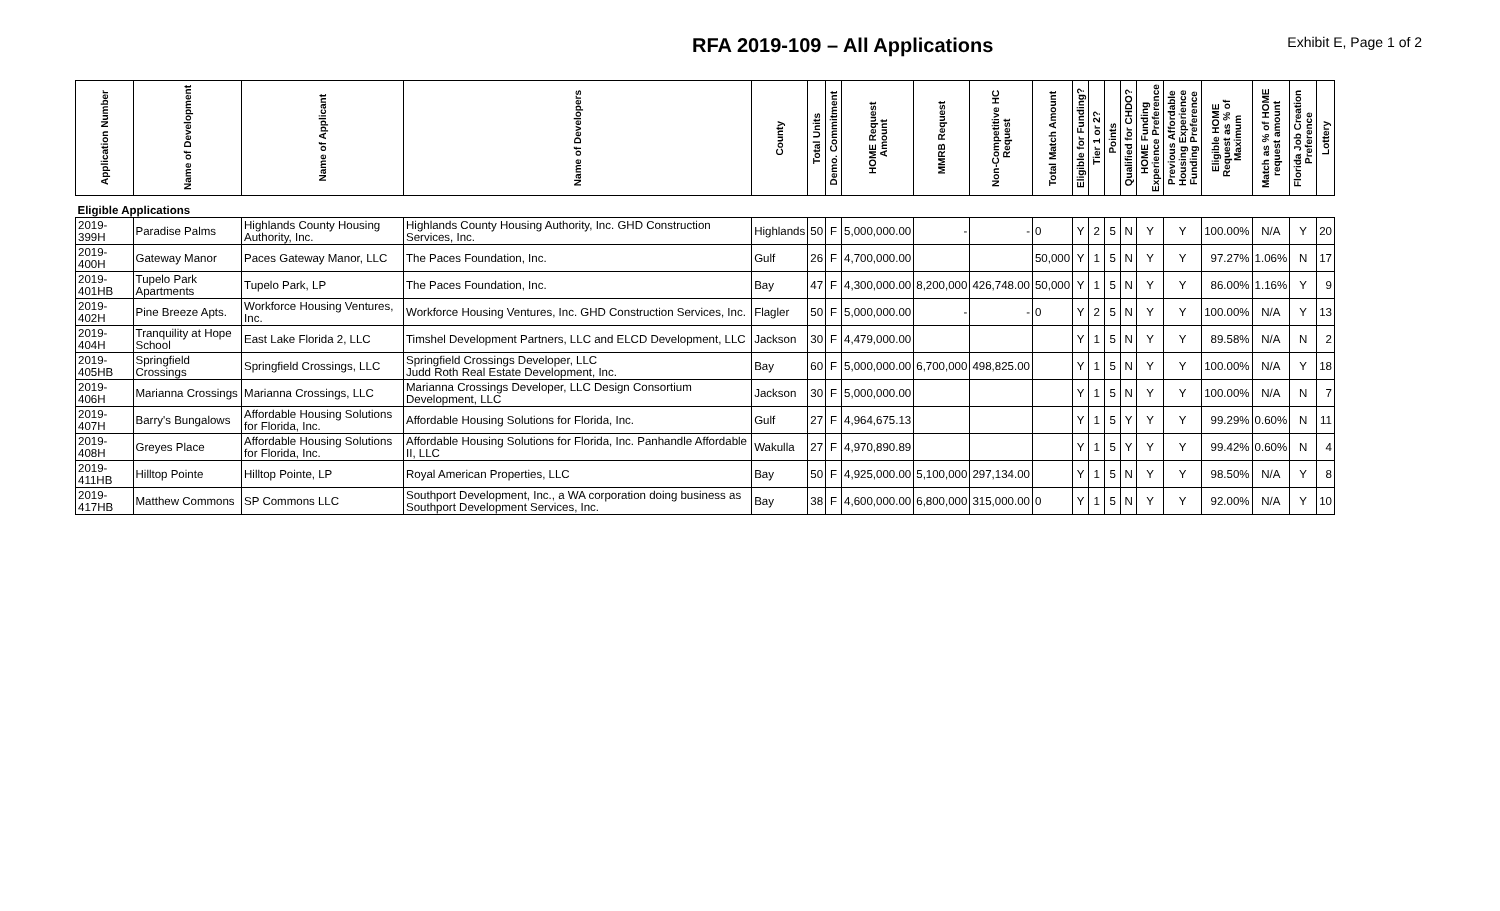RFA 2019-109 – All Applications
Exhibit E, Page 1 of 2
| Application Number | Name of Development | Name of Applicant | Name of Developers | County | Total Units | Demo. Commitment | HOME Request Amount | MMRB Request | Non-Competitive HC Request | Total Match Amount | Eligible for Funding? | Tier 1 or 2? | Points | Qualified for CHDO? | HOME Funding Experience Preference | Previous Affordable Housing Experience Funding Preference | Eligible HOME Request as % of Maximum | Match as % of HOME request amount | Florida Job Creation Preference | Lottery |
| --- | --- | --- | --- | --- | --- | --- | --- | --- | --- | --- | --- | --- | --- | --- | --- | --- | --- | --- | --- | --- |
| Eligible Applications | | | | | | | | | | | | | | | | | | | | |
| 2019-399H | Paradise Palms | Highlands County Housing Authority, Inc. | Highlands County Housing Authority, Inc. GHD Construction Services, Inc. | Highlands | 50 | F | 5,000,000.00 | - | - | 0 | Y | 2 | 5 | N | Y | Y | 100.00% | N/A | Y | 20 |
| 2019-400H | Gateway Manor | Paces Gateway Manor, LLC | The Paces Foundation, Inc. | Gulf | 26 | F | 4,700,000.00 | | | 50,000 | Y | 1 | 5 | N | Y | Y | 97.27% | 1.06% | N | 17 |
| 2019-401HB | Tupelo Park Apartments | Tupelo Park, LP | The Paces Foundation, Inc. | Bay | 47 | F | 4,300,000.00 | 8,200,000 | 426,748.00 | 50,000 | Y | 1 | 5 | N | Y | Y | 86.00% | 1.16% | Y | 9 |
| 2019-402H | Pine Breeze Apts. | Workforce Housing Ventures, Inc. | Workforce Housing Ventures, Inc. GHD Construction Services, Inc. | Flagler | 50 | F | 5,000,000.00 | - | - | 0 | Y | 2 | 5 | N | Y | Y | 100.00% | N/A | Y | 13 |
| 2019-404H | Tranquility at Hope School | East Lake Florida 2, LLC | Timshel Development Partners, LLC and ELCD Development, LLC | Jackson | 30 | F | 4,479,000.00 | | | | Y | 1 | 5 | N | Y | Y | 89.58% | N/A | N | 2 |
| 2019-405HB | Springfield Crossings | Springfield Crossings, LLC | Springfield Crossings Developer, LLC Judd Roth Real Estate Development, Inc. | Bay | 60 | F | 5,000,000.00 | 6,700,000 | 498,825.00 | | Y | 1 | 5 | N | Y | Y | 100.00% | N/A | Y | 18 |
| 2019-406H | Marianna Crossings | Marianna Crossings, LLC | Marianna Crossings Developer, LLC Design Consortium Development, LLC | Jackson | 30 | F | 5,000,000.00 | | | | Y | 1 | 5 | N | Y | Y | 100.00% | N/A | N | 7 |
| 2019-407H | Barry's Bungalows | Affordable Housing Solutions for Florida, Inc. | Affordable Housing Solutions for Florida, Inc. | Gulf | 27 | F | 4,964,675.13 | | | | Y | 1 | 5 | Y | Y | Y | 99.29% | 0.60% | N | 11 |
| 2019-408H | Greyes Place | Affordable Housing Solutions for Florida, Inc. | Affordable Housing Solutions for Florida, Inc. Panhandle Affordable II, LLC | Wakulla | 27 | F | 4,970,890.89 | | | | Y | 1 | 5 | Y | Y | Y | 99.42% | 0.60% | N | 4 |
| 2019-411HB | Hilltop Pointe | Hilltop Pointe, LP | Royal American Properties, LLC | Bay | 50 | F | 4,925,000.00 | 5,100,000 | 297,134.00 | | Y | 1 | 5 | N | Y | Y | 98.50% | N/A | Y | 8 |
| 2019-417HB | Matthew Commons | SP Commons LLC | Southport Development, Inc., a WA corporation doing business as Southport Development Services, Inc. | Bay | 38 | F | 4,600,000.00 | 6,800,000 | 315,000.00 | 0 | Y | 1 | 5 | N | Y | Y | 92.00% | N/A | Y | 10 |